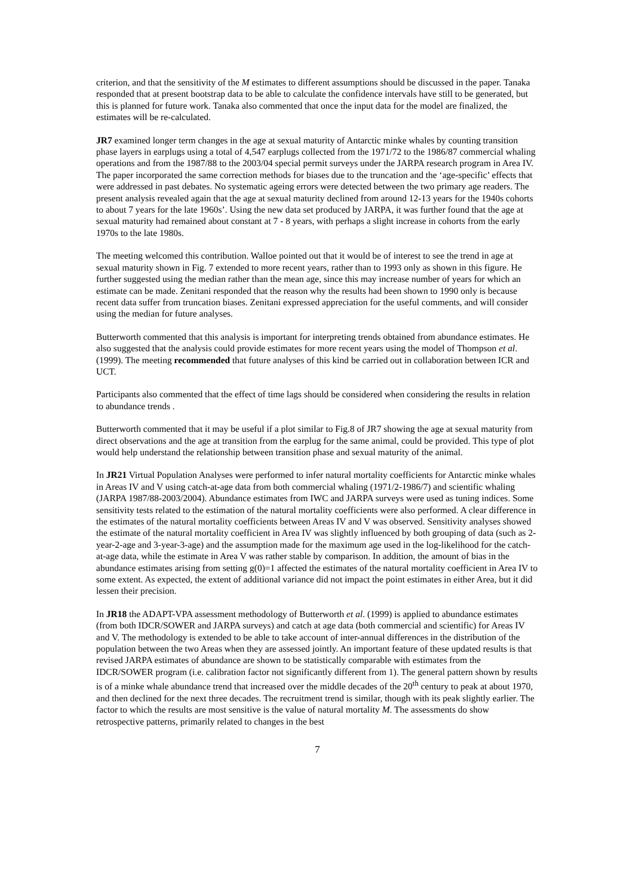criterion, and that the sensitivity of the M estimates to different assumptions should be discussed in the paper. Tanaka responded that at present bootstrap data to be able to calculate the confidence intervals have still to be generated, but this is planned for future work. Tanaka also commented that once the input data for the model are finalized, the estimates will be re-calculated.
JR7 examined longer term changes in the age at sexual maturity of Antarctic minke whales by counting transition phase layers in earplugs using a total of 4,547 earplugs collected from the 1971/72 to the 1986/87 commercial whaling operations and from the 1987/88 to the 2003/04 special permit surveys under the JARPA research program in Area IV. The paper incorporated the same correction methods for biases due to the truncation and the ‘age-specific’ effects that were addressed in past debates. No systematic ageing errors were detected between the two primary age readers. The present analysis revealed again that the age at sexual maturity declined from around 12-13 years for the 1940s cohorts to about 7 years for the late 1960s’. Using the new data set produced by JARPA, it was further found that the age at sexual maturity had remained about constant at 7 - 8 years, with perhaps a slight increase in cohorts from the early 1970s to the late 1980s.
The meeting welcomed this contribution. Walloe pointed out that it would be of interest to see the trend in age at sexual maturity shown in Fig. 7 extended to more recent years, rather than to 1993 only as shown in this figure. He further suggested using the median rather than the mean age, since this may increase number of years for which an estimate can be made. Zenitani responded that the reason why the results had been shown to 1990 only is because recent data suffer from truncation biases. Zenitani expressed appreciation for the useful comments, and will consider using the median for future analyses.
Butterworth commented that this analysis is important for interpreting trends obtained from abundance estimates. He also suggested that the analysis could provide estimates for more recent years using the model of Thompson et al. (1999). The meeting recommended that future analyses of this kind be carried out in collaboration between ICR and UCT.
Participants also commented that the effect of time lags should be considered when considering the results in relation to abundance trends .
Butterworth commented that it may be useful if a plot similar to Fig.8 of JR7 showing the age at sexual maturity from direct observations and the age at transition from the earplug for the same animal, could be provided. This type of plot would help understand the relationship between transition phase and sexual maturity of the animal.
In JR21 Virtual Population Analyses were performed to infer natural mortality coefficients for Antarctic minke whales in Areas IV and V using catch-at-age data from both commercial whaling (1971/2-1986/7) and scientific whaling (JARPA 1987/88-2003/2004). Abundance estimates from IWC and JARPA surveys were used as tuning indices. Some sensitivity tests related to the estimation of the natural mortality coefficients were also performed. A clear difference in the estimates of the natural mortality coefficients between Areas IV and V was observed. Sensitivity analyses showed the estimate of the natural mortality coefficient in Area IV was slightly influenced by both grouping of data (such as 2-year-2-age and 3-year-3-age) and the assumption made for the maximum age used in the log-likelihood for the catch-at-age data, while the estimate in Area V was rather stable by comparison. In addition, the amount of bias in the abundance estimates arising from setting g(0)=1 affected the estimates of the natural mortality coefficient in Area IV to some extent. As expected, the extent of additional variance did not impact the point estimates in either Area, but it did lessen their precision.
In JR18 the ADAPT-VPA assessment methodology of Butterworth et al. (1999) is applied to abundance estimates (from both IDCR/SOWER and JARPA surveys) and catch at age data (both commercial and scientific) for Areas IV and V. The methodology is extended to be able to take account of inter-annual differences in the distribution of the population between the two Areas when they are assessed jointly. An important feature of these updated results is that revised JARPA estimates of abundance are shown to be statistically comparable with estimates from the IDCR/SOWER program (i.e. calibration factor not significantly different from 1). The general pattern shown by results is of a minke whale abundance trend that increased over the middle decades of the 20<sup>th</sup> century to peak at about 1970, and then declined for the next three decades. The recruitment trend is similar, though with its peak slightly earlier. The factor to which the results are most sensitive is the value of natural mortality M. The assessments do show retrospective patterns, primarily related to changes in the best
7